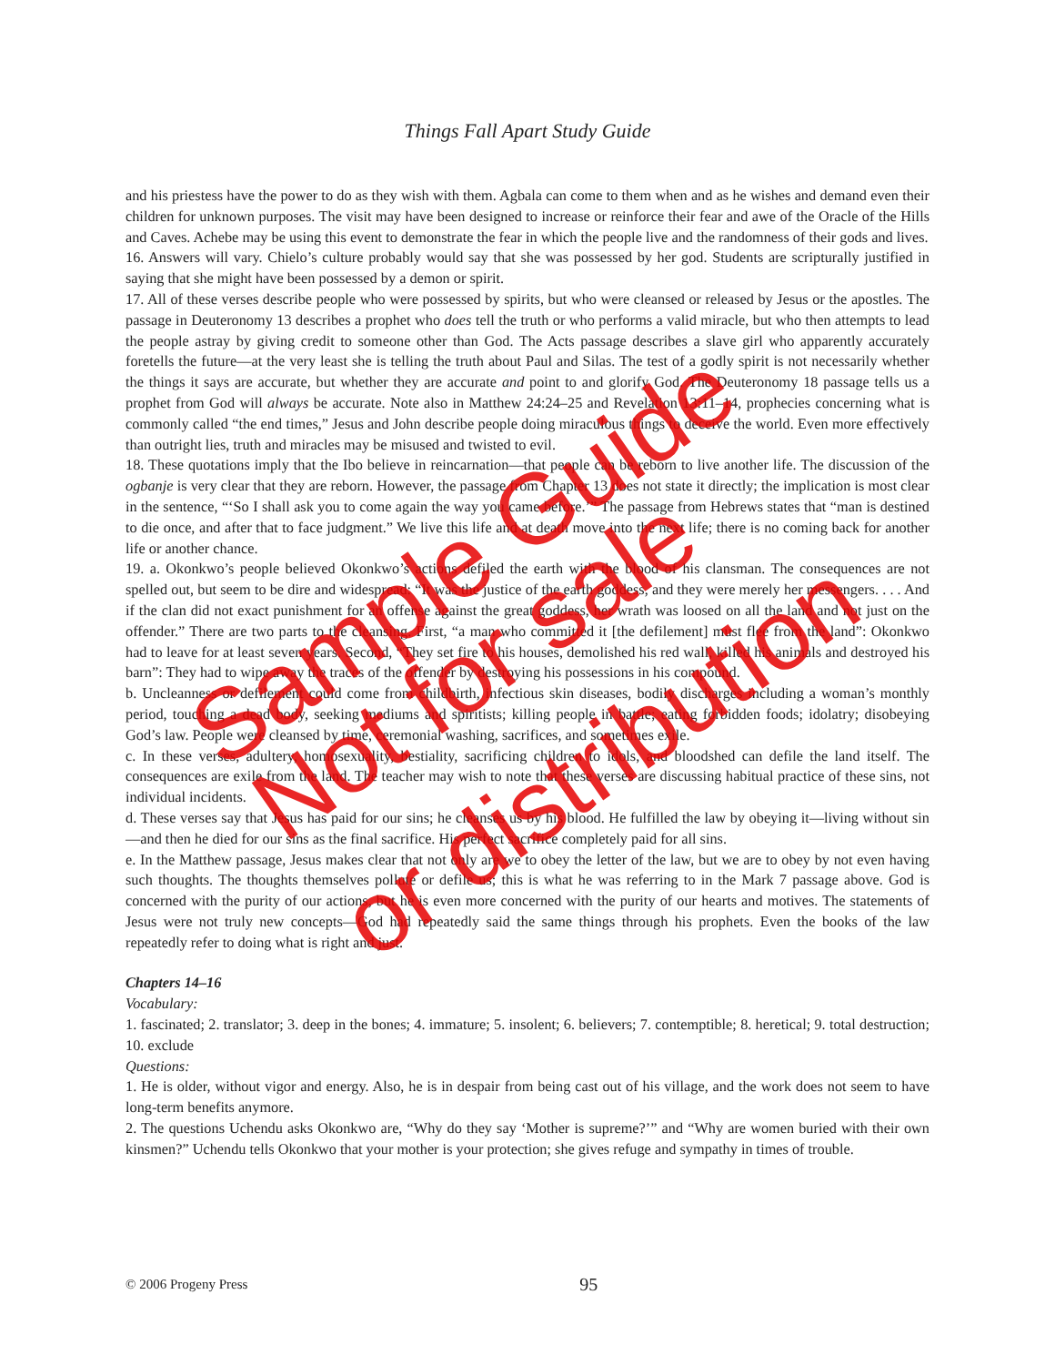Things Fall Apart Study Guide
and his priestess have the power to do as they wish with them. Agbala can come to them when and as he wishes and demand even their children for unknown purposes. The visit may have been designed to increase or reinforce their fear and awe of the Oracle of the Hills and Caves. Achebe may be using this event to demonstrate the fear in which the people live and the randomness of their gods and lives.
16. Answers will vary. Chielo’s culture probably would say that she was possessed by her god. Students are scripturally justified in saying that she might have been possessed by a demon or spirit.
17. All of these verses describe people who were possessed by spirits, but who were cleansed or released by Jesus or the apostles. The passage in Deuteronomy 13 describes a prophet who does tell the truth or who performs a valid miracle, but who then attempts to lead the people astray by giving credit to someone other than God. The Acts passage describes a slave girl who apparently accurately foretells the future—at the very least she is telling the truth about Paul and Silas. The test of a godly spirit is not necessarily whether the things it says are accurate, but whether they are accurate and point to and glorify God. The Deuteronomy 18 passage tells us a prophet from God will always be accurate. Note also in Matthew 24:24–25 and Revelation 13:11–14, prophecies concerning what is commonly called “the end times,” Jesus and John describe people doing miraculous things to deceive the world. Even more effectively than outright lies, truth and miracles may be misused and twisted to evil.
18. These quotations imply that the Ibo believe in reincarnation—that people can be reborn to live another life. The discussion of the ogbanje is very clear that they are reborn. However, the passage from Chapter 13 does not state it directly; the implication is most clear in the sentence, “‘So I shall ask you to come again the way you came before.’” The passage from Hebrews states that “man is destined to die once, and after that to face judgment.” We live this life and at death move into the next life; there is no coming back for another life or another chance.
19. a. Okonkwo’s people believed Okonkwo’s actions defiled the earth with the blood of his clansman. The consequences are not spelled out, but seem to be dire and widespread: “It was the justice of the earth goddess, and they were merely her messengers. . . . And if the clan did not exact punishment for an offense against the great goddess, her wrath was loosed on all the land and not just on the offender.” There are two parts to the cleansing. First, “a man who committed it [the defilement] must flee from the land”: Okonkwo had to leave for at least seven years. Second, “They set fire to his houses, demolished his red wall, killed his animals and destroyed his barn”: They had to wipe away the traces of the offender by destroying his possessions in his compound.
b. Uncleanness or defilement could come from childbirth, infectious skin diseases, bodily discharges including a woman’s monthly period, touching a dead body, seeking mediums and spiritists; killing people in battle; eating forbidden foods; idolatry; disobeying God’s law. People were cleansed by time, ceremonial washing, sacrifices, and sometimes exile.
c. In these verses, adultery, homosexuality, bestiality, sacrificing children to idols, and bloodshed can defile the land itself. The consequences are exile from the land. The teacher may wish to note that these verses are discussing habitual practice of these sins, not individual incidents.
d. These verses say that Jesus has paid for our sins; he cleanses us by his blood. He fulfilled the law by obeying it—living without sin—and then he died for our sins as the final sacrifice. His perfect sacrifice completely paid for all sins.
e. In the Matthew passage, Jesus makes clear that not only are we to obey the letter of the law, but we are to obey by not even having such thoughts. The thoughts themselves pollute or defile us; this is what he was referring to in the Mark 7 passage above. God is concerned with the purity of our actions, but he is even more concerned with the purity of our hearts and motives. The statements of Jesus were not truly new concepts—God had repeatedly said the same things through his prophets. Even the books of the law repeatedly refer to doing what is right and just.
Chapters 14–16
Vocabulary:
1. fascinated; 2. translator; 3. deep in the bones; 4. immature; 5. insolent; 6. believers; 7. contemptible; 8. heretical; 9. total destruction; 10. exclude
Questions:
1. He is older, without vigor and energy. Also, he is in despair from being cast out of his village, and the work does not seem to have long-term benefits anymore.
2. The questions Uchendu asks Okonkwo are, “Why do they say ‘Mother is supreme?’” and “Why are women buried with their own kinsmen?” Uchendu tells Okonkwo that your mother is your protection; she gives refuge and sympathy in times of trouble.
Sample Guide
Not for sale
or distribution
© 2006 Progeny Press
95